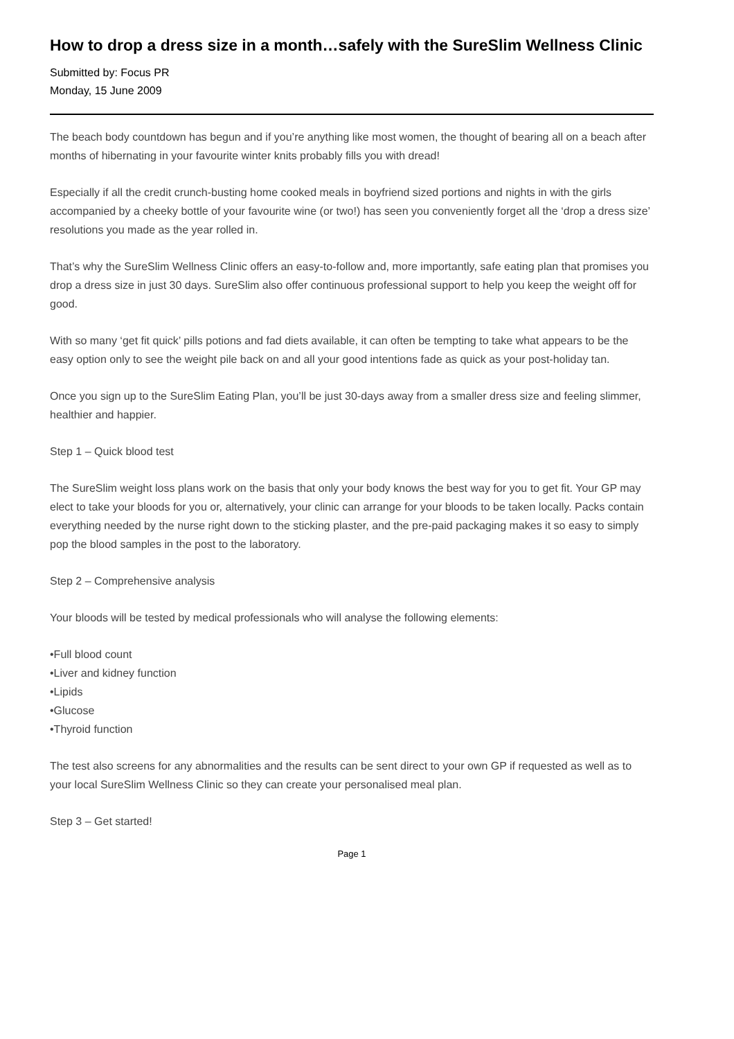How to drop a dress size in a month…safely with the SureSlim Wellness Clinic
Submitted by: Focus PR
Monday, 15 June 2009
The beach body countdown has begun and if you’re anything like most women, the thought of bearing all on a beach after months of hibernating in your favourite winter knits probably fills you with dread!
Especially if all the credit crunch-busting home cooked meals in boyfriend sized portions and nights in with the girls accompanied by a cheeky bottle of your favourite wine (or two!) has seen you conveniently forget all the ‘drop a dress size’ resolutions you made as the year rolled in.
That’s why the SureSlim Wellness Clinic offers an easy-to-follow and, more importantly, safe eating plan that promises you drop a dress size in just 30 days. SureSlim also offer continuous professional support to help you keep the weight off for good.
With so many ‘get fit quick’ pills potions and fad diets available, it can often be tempting to take what appears to be the easy option only to see the weight pile back on and all your good intentions fade as quick as your post-holiday tan.
Once you sign up to the SureSlim Eating Plan, you’ll be just 30-days away from a smaller dress size and feeling slimmer, healthier and happier.
Step 1 – Quick blood test
The SureSlim weight loss plans work on the basis that only your body knows the best way for you to get fit. Your GP may elect to take your bloods for you or, alternatively, your clinic can arrange for your bloods to be taken locally. Packs contain everything needed by the nurse right down to the sticking plaster, and the pre-paid packaging makes it so easy to simply pop the blood samples in the post to the laboratory.
Step 2 – Comprehensive analysis
Your bloods will be tested by medical professionals who will analyse the following elements:
•Full blood count
•Liver and kidney function
•Lipids
•Glucose
•Thyroid function
The test also screens for any abnormalities and the results can be sent direct to your own GP if requested as well as to your local SureSlim Wellness Clinic so they can create your personalised meal plan.
Step 3 – Get started!
Page 1